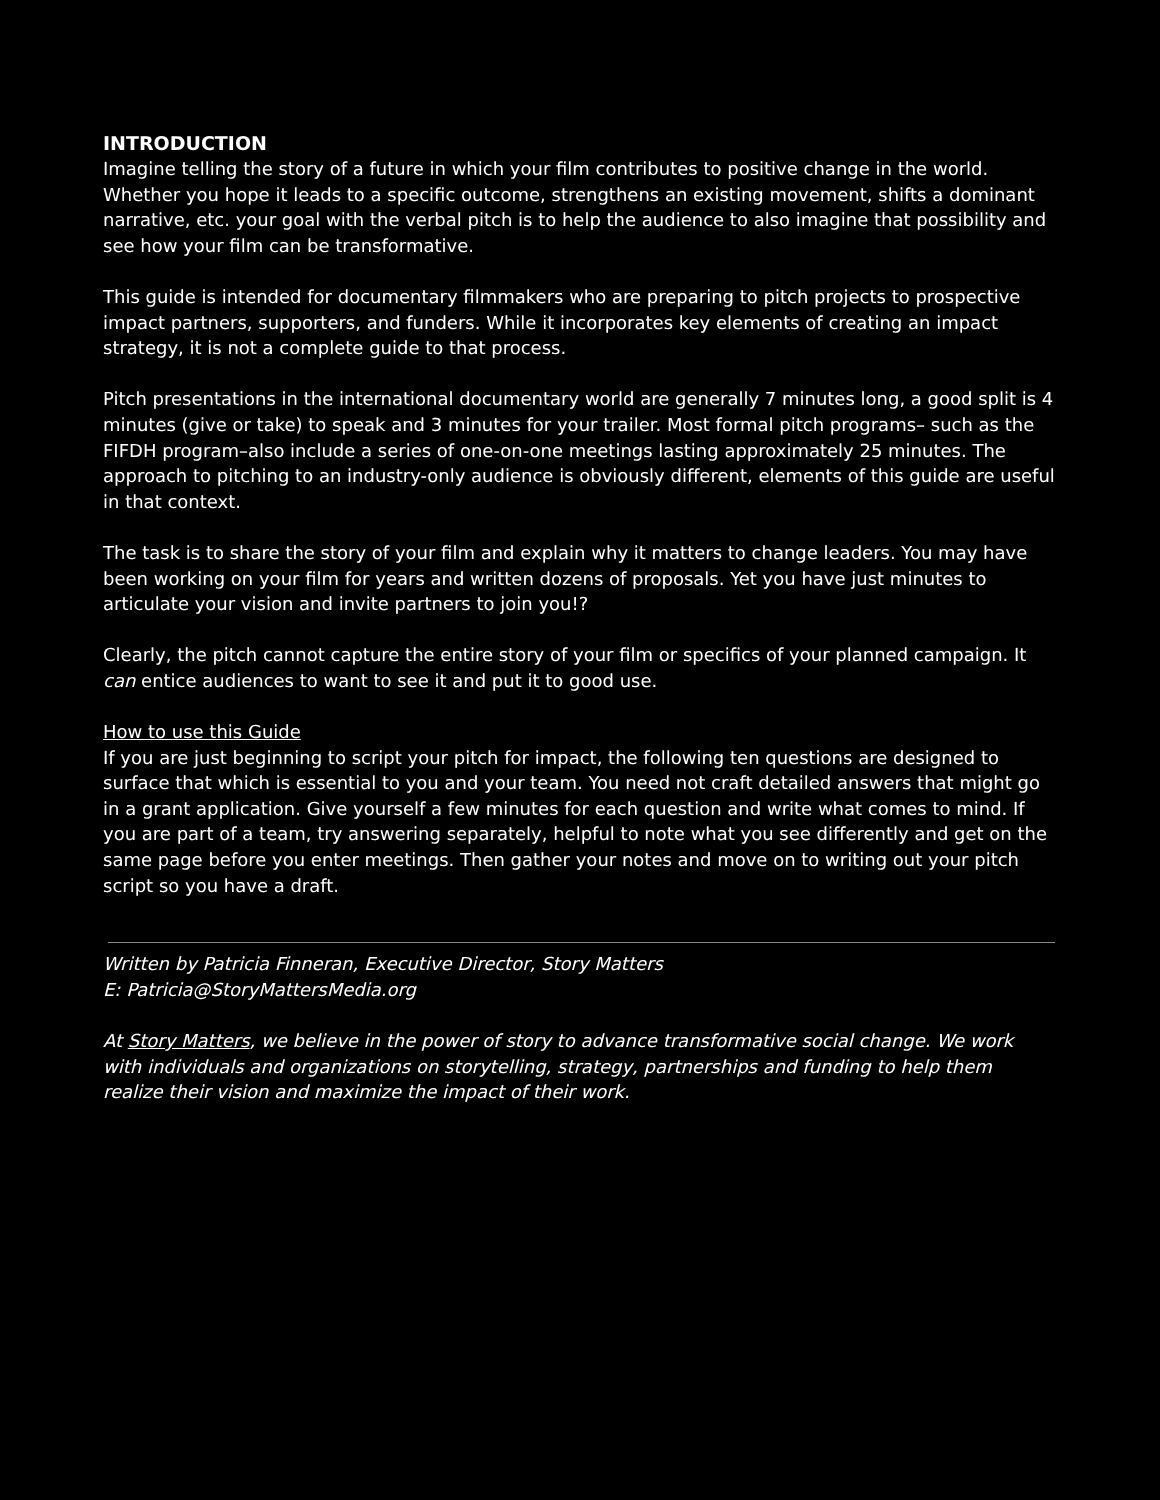INTRODUCTION
Imagine telling the story of a future in which your film contributes to positive change in the world. Whether you hope it leads to a specific outcome, strengthens an existing movement, shifts a dominant narrative, etc. your goal with the verbal pitch is to help the audience to also imagine that possibility and see how your film can be transformative.
This guide is intended for documentary filmmakers who are preparing to pitch projects to prospective impact partners, supporters, and funders. While it incorporates key elements of creating an impact strategy, it is not a complete guide to that process.
Pitch presentations in the international documentary world are generally 7 minutes long, a good split is 4 minutes (give or take) to speak and 3 minutes for your trailer. Most formal pitch programs– such as the FIFDH program–also include a series of one-on-one meetings lasting approximately 25 minutes. The approach to pitching to an industry-only audience is obviously different, elements of this guide are useful in that context.
The task is to share the story of your film and explain why it matters to change leaders. You may have been working on your film for years and written dozens of proposals. Yet you have just minutes to articulate your vision and invite partners to join you!?
Clearly, the pitch cannot capture the entire story of your film or specifics of your planned campaign. It can entice audiences to want to see it and put it to good use.
How to use this Guide
If you are just beginning to script your pitch for impact, the following ten questions are designed to surface that which is essential to you and your team. You need not craft detailed answers that might go in a grant application. Give yourself a few minutes for each question and write what comes to mind. If you are part of a team, try answering separately, helpful to note what you see differently and get on the same page before you enter meetings. Then gather your notes and move on to writing out your pitch script so you have a draft.
Written by Patricia Finneran, Executive Director, Story Matters
E: Patricia@StoryMattersMedia.org
At Story Matters, we believe in the power of story to advance transformative social change. We work with individuals and organizations on storytelling, strategy, partnerships and funding to help them realize their vision and maximize the impact of their work.